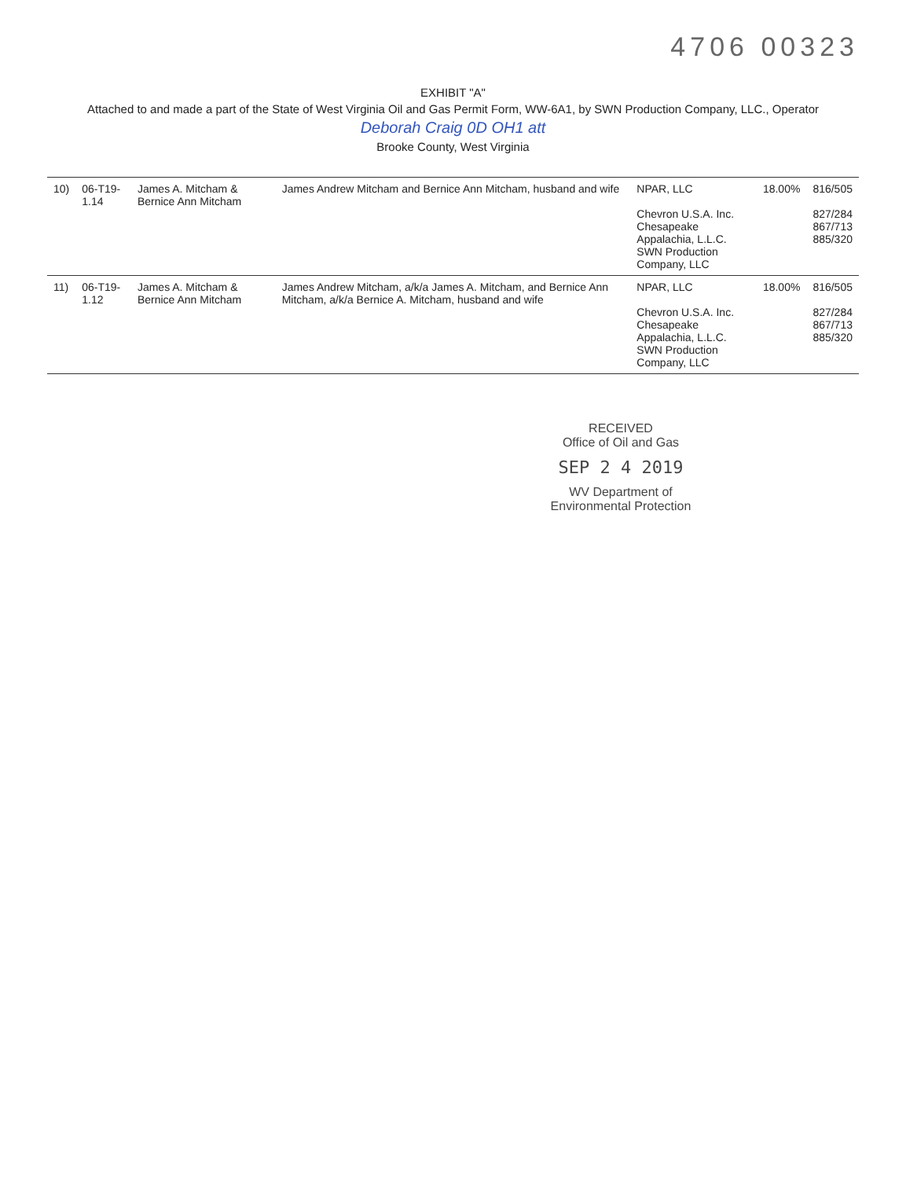4706 00323
EXHIBIT "A"
Attached to and made a part of the State of West Virginia Oil and Gas Permit Form, WW-6A1, by SWN Production Company, LLC., Operator
Deborah Craig 0D OH1 att
Brooke County, West Virginia
| 10) | 06-T19-1.14 | James A. Mitcham & Bernice Ann Mitcham | James Andrew Mitcham and Bernice Ann Mitcham, husband and wife | NPAR, LLC Chevron U.S.A. Inc. Chesapeake Appalachia, L.L.C. SWN Production Company, LLC | 18.00% | 816/505 827/284 867/713 885/320 |
| 11) | 06-T19-1.12 | James A. Mitcham & Bernice Ann Mitcham | James Andrew Mitcham, a/k/a James A. Mitcham, and Bernice Ann Mitcham, a/k/a Bernice A. Mitcham, husband and wife | NPAR, LLC Chevron U.S.A. Inc. Chesapeake Appalachia, L.L.C. SWN Production Company, LLC | 18.00% | 816/505 827/284 867/713 885/320 |
RECEIVED
Office of Oil and Gas
SEP 2 4 2019
WV Department of
Environmental Protection